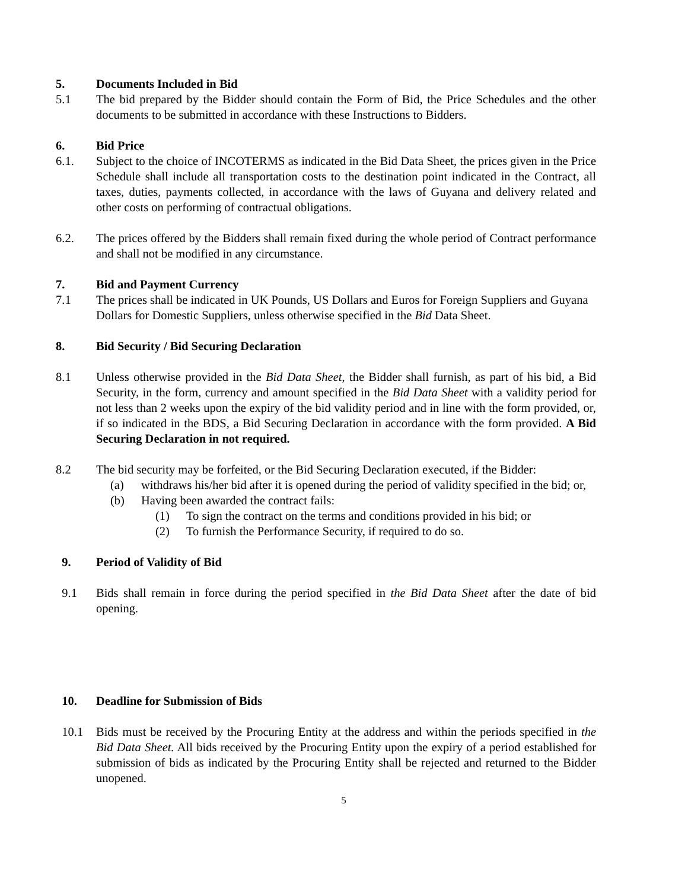5. Documents Included in Bid
5.1 The bid prepared by the Bidder should contain the Form of Bid, the Price Schedules and the other documents to be submitted in accordance with these Instructions to Bidders.
6. Bid Price
6.1. Subject to the choice of INCOTERMS as indicated in the Bid Data Sheet, the prices given in the Price Schedule shall include all transportation costs to the destination point indicated in the Contract, all taxes, duties, payments collected, in accordance with the laws of Guyana and delivery related and other costs on performing of contractual obligations.
6.2. The prices offered by the Bidders shall remain fixed during the whole period of Contract performance and shall not be modified in any circumstance.
7. Bid and Payment Currency
7.1 The prices shall be indicated in UK Pounds, US Dollars and Euros for Foreign Suppliers and Guyana Dollars for Domestic Suppliers, unless otherwise specified in the Bid Data Sheet.
8. Bid Security / Bid Securing Declaration
8.1 Unless otherwise provided in the Bid Data Sheet, the Bidder shall furnish, as part of his bid, a Bid Security, in the form, currency and amount specified in the Bid Data Sheet with a validity period for not less than 2 weeks upon the expiry of the bid validity period and in line with the form provided, or, if so indicated in the BDS, a Bid Securing Declaration in accordance with the form provided. A Bid Securing Declaration in not required.
8.2 The bid security may be forfeited, or the Bid Securing Declaration executed, if the Bidder:
(a) withdraws his/her bid after it is opened during the period of validity specified in the bid; or,
(b) Having been awarded the contract fails:
(1) To sign the contract on the terms and conditions provided in his bid; or
(2) To furnish the Performance Security, if required to do so.
9. Period of Validity of Bid
9.1 Bids shall remain in force during the period specified in the Bid Data Sheet after the date of bid opening.
10. Deadline for Submission of Bids
10.1 Bids must be received by the Procuring Entity at the address and within the periods specified in the Bid Data Sheet. All bids received by the Procuring Entity upon the expiry of a period established for submission of bids as indicated by the Procuring Entity shall be rejected and returned to the Bidder unopened.
5